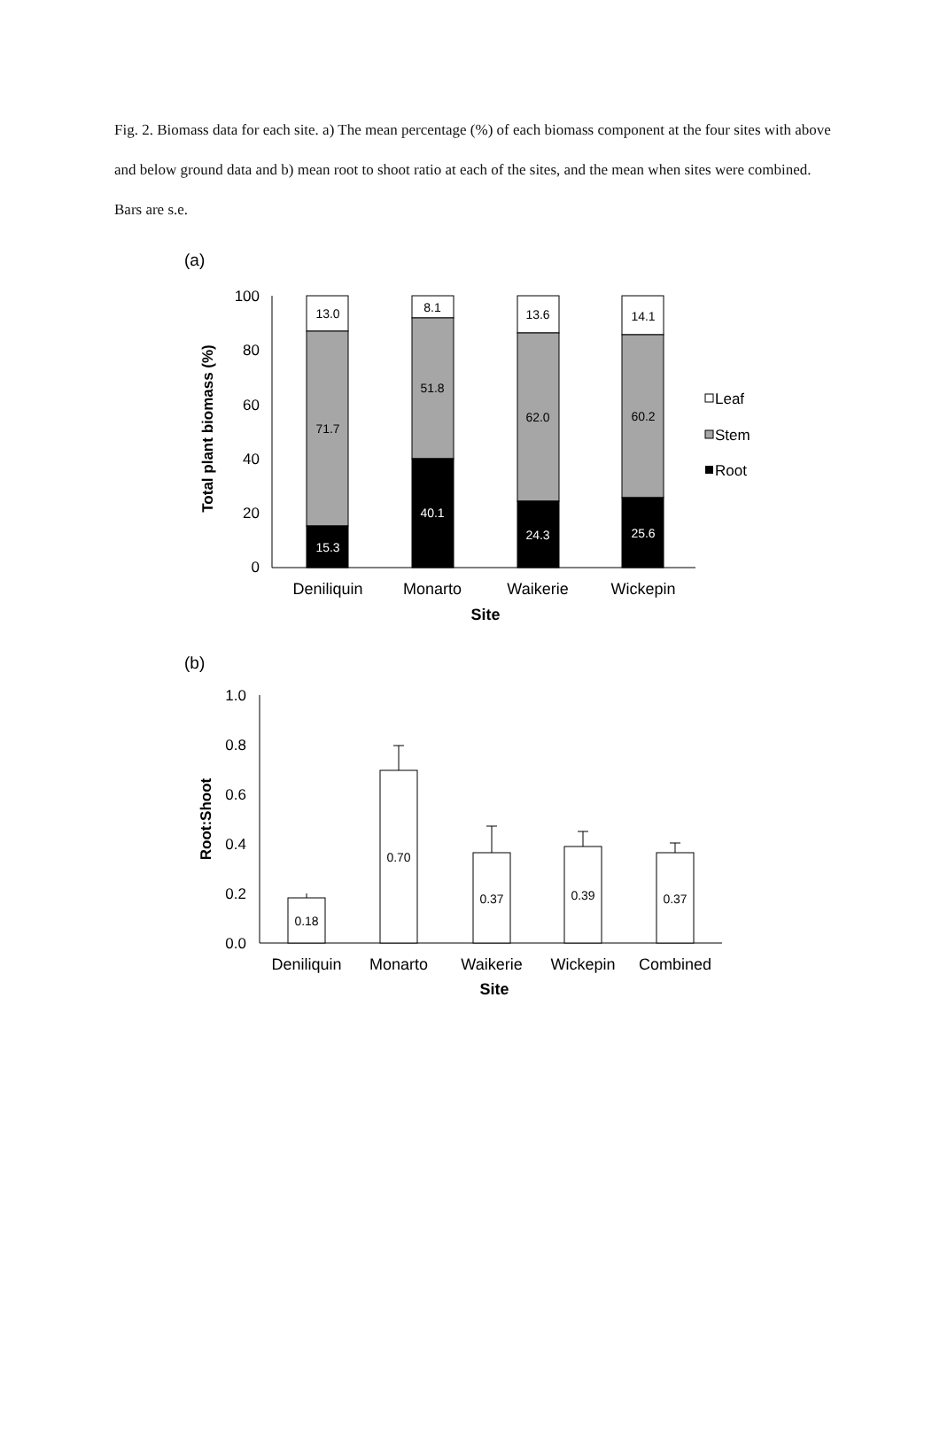Fig. 2. Biomass data for each site. a) The mean percentage (%) of each biomass component at the four sites with above and below ground data and b) mean root to shoot ratio at each of the sites, and the mean when sites were combined. Bars are s.e.
(a)
100
80
60
40
20
0
Total plant biomass (%)
13.0
71.7
15.3
8.1
51.8
40.1
13.6
62.0
24.3
14.1
60.2
25.6
Leaf
Stem
Root
Deniliquin
Monarto
Waikerie
Wickepin
Site
(b)
1.0
0.8
0.6
0.4
0.2
0.0
Root:Shoot
0.18
0.70
0.37
0.39
0.37
Deniliquin
Monarto
Waikerie
Wickepin
Combined
Site